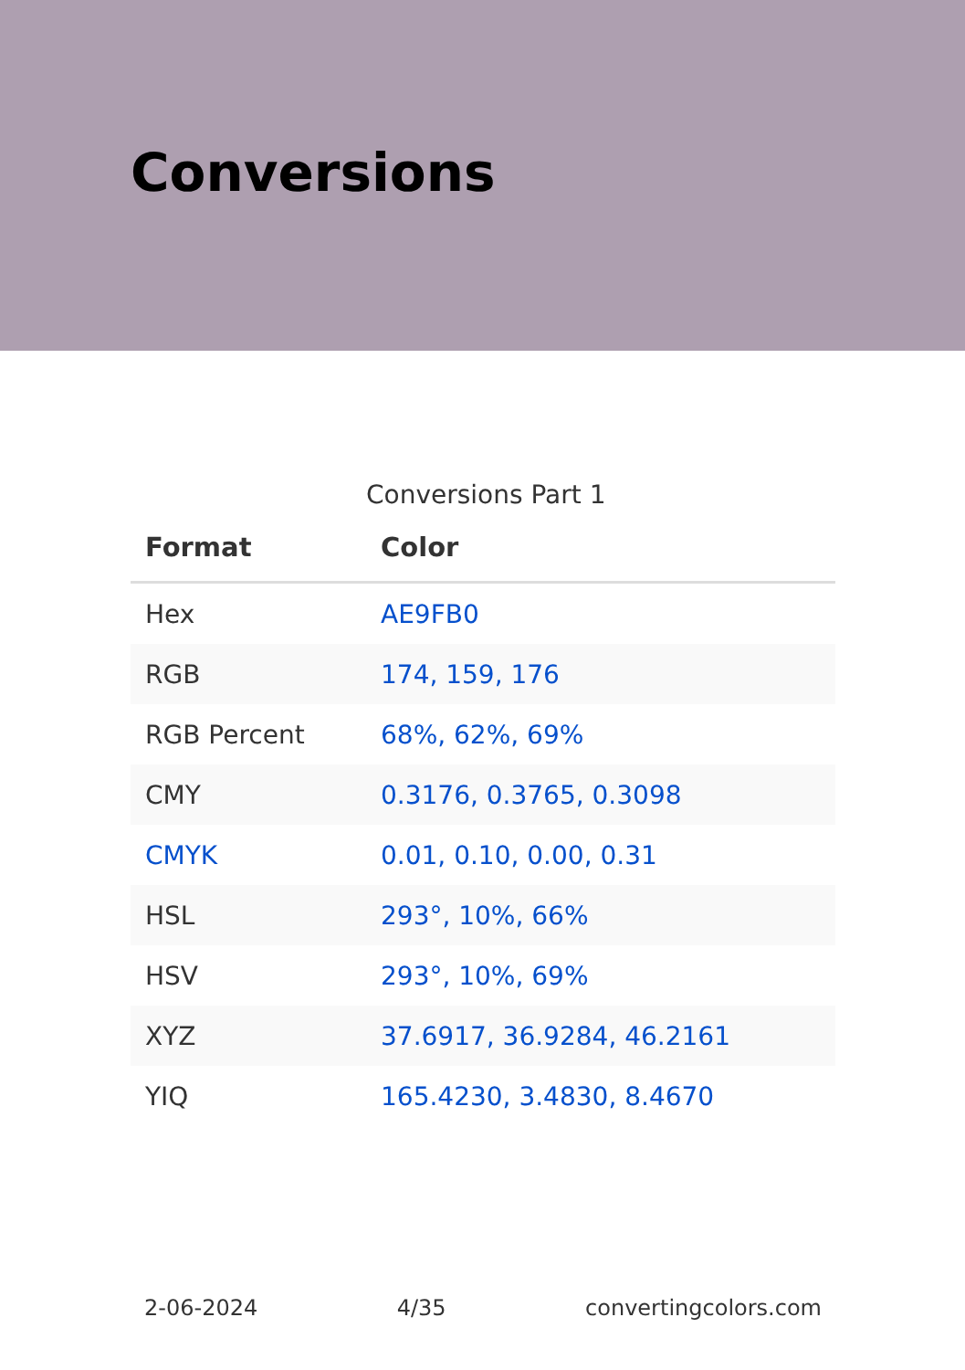Conversions
Conversions Part 1
| Format | Color |
| --- | --- |
| Hex | AE9FB0 |
| RGB | 174, 159, 176 |
| RGB Percent | 68%, 62%, 69% |
| CMY | 0.3176, 0.3765, 0.3098 |
| CMYK | 0.01, 0.10, 0.00, 0.31 |
| HSL | 293°, 10%, 66% |
| HSV | 293°, 10%, 69% |
| XYZ | 37.6917, 36.9284, 46.2161 |
| YIQ | 165.4230, 3.4830, 8.4670 |
2-06-2024 4/35 convertingcolors.com